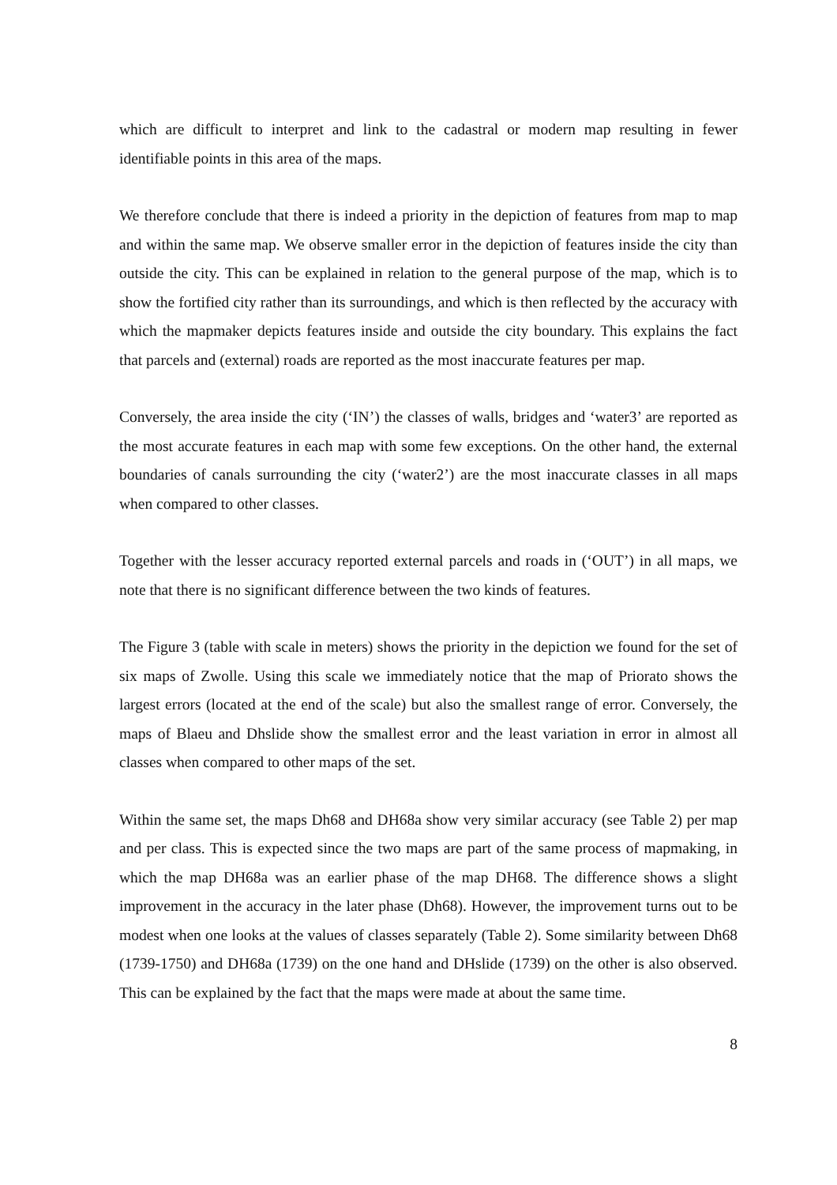which are difficult to interpret and link to the cadastral or modern map resulting in fewer identifiable points in this area of the maps.
We therefore conclude that there is indeed a priority in the depiction of features from map to map and within the same map. We observe smaller error in the depiction of features inside the city than outside the city. This can be explained in relation to the general purpose of the map, which is to show the fortified city rather than its surroundings, and which is then reflected by the accuracy with which the mapmaker depicts features inside and outside the city boundary. This explains the fact that parcels and (external) roads are reported as the most inaccurate features per map.
Conversely, the area inside the city (‘IN’) the classes of walls, bridges and ‘water3’ are reported as the most accurate features in each map with some few exceptions. On the other hand, the external boundaries of canals surrounding the city (‘water2’) are the most inaccurate classes in all maps when compared to other classes.
Together with the lesser accuracy reported external parcels and roads in (‘OUT’) in all maps, we note that there is no significant difference between the two kinds of features.
The Figure 3 (table with scale in meters) shows the priority in the depiction we found for the set of six maps of Zwolle. Using this scale we immediately notice that the map of Priorato shows the largest errors (located at the end of the scale) but also the smallest range of error. Conversely, the maps of Blaeu and Dhslide show the smallest error and the least variation in error in almost all classes when compared to other maps of the set.
Within the same set, the maps Dh68 and DH68a show very similar accuracy (see Table 2) per map and per class. This is expected since the two maps are part of the same process of mapmaking, in which the map DH68a was an earlier phase of the map DH68. The difference shows a slight improvement in the accuracy in the later phase (Dh68). However, the improvement turns out to be modest when one looks at the values of classes separately (Table 2). Some similarity between Dh68 (1739-1750) and DH68a (1739) on the one hand and DHslide (1739) on the other is also observed. This can be explained by the fact that the maps were made at about the same time.
8